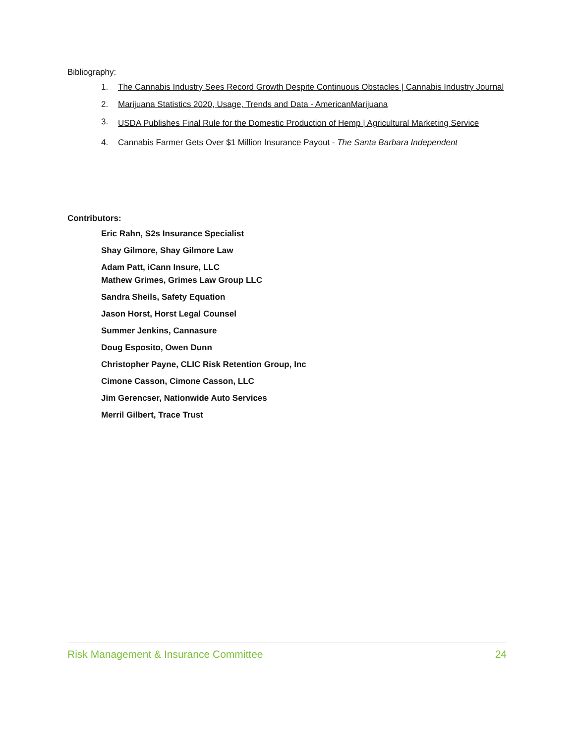Bibliography:
1. The Cannabis Industry Sees Record Growth Despite Continuous Obstacles | Cannabis Industry Journal
2. Marijuana Statistics 2020, Usage, Trends and Data - AmericanMarijuana
3. USDA Publishes Final Rule for the Domestic Production of Hemp | Agricultural Marketing Service
4. Cannabis Farmer Gets Over $1 Million Insurance Payout - The Santa Barbara Independent
Contributors:
Eric Rahn, S2s Insurance Specialist
Shay Gilmore, Shay Gilmore Law
Adam Patt, iCann Insure, LLC
Mathew Grimes, Grimes Law Group LLC
Sandra Sheils, Safety Equation
Jason Horst, Horst Legal Counsel
Summer Jenkins, Cannasure
Doug Esposito, Owen Dunn
Christopher Payne, CLIC Risk Retention Group, Inc
Cimone Casson, Cimone Casson, LLC
Jim Gerencser, Nationwide Auto Services
Merril Gilbert, Trace Trust
Risk Management & Insurance Committee 24